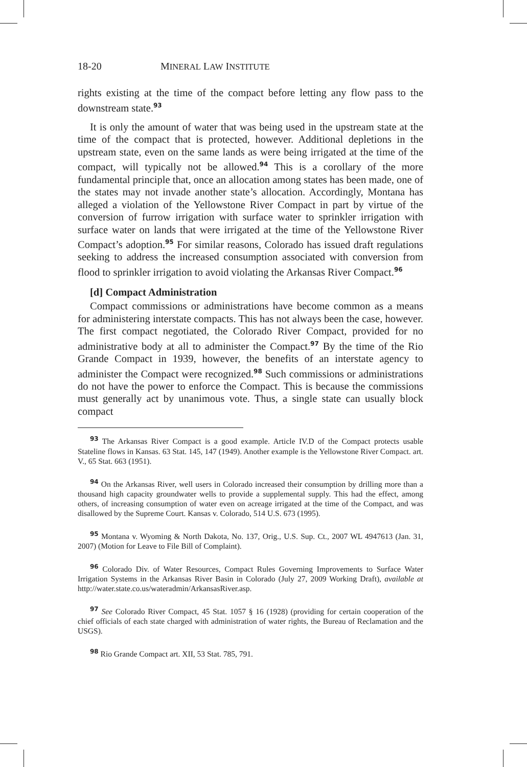18-20 MINERAL LAW INSTITUTE
rights existing at the time of the compact before letting any flow pass to the downstream state.<sup>93</sup>
It is only the amount of water that was being used in the upstream state at the time of the compact that is protected, however. Additional depletions in the upstream state, even on the same lands as were being irrigated at the time of the compact, will typically not be allowed.<sup>94</sup> This is a corollary of the more fundamental principle that, once an allocation among states has been made, one of the states may not invade another state’s allocation. Accordingly, Montana has alleged a violation of the Yellowstone River Compact in part by virtue of the conversion of furrow irrigation with surface water to sprinkler irrigation with surface water on lands that were irrigated at the time of the Yellowstone River Compact’s adoption.<sup>95</sup> For similar reasons, Colorado has issued draft regulations seeking to address the increased consumption associated with conversion from flood to sprinkler irrigation to avoid violating the Arkansas River Compact.<sup>96</sup>
[d] Compact Administration
Compact commissions or administrations have become common as a means for administering interstate compacts. This has not always been the case, however. The first compact negotiated, the Colorado River Compact, provided for no administrative body at all to administer the Compact.<sup>97</sup> By the time of the Rio Grande Compact in 1939, however, the benefits of an interstate agency to administer the Compact were recognized.<sup>98</sup> Such commissions or administrations do not have the power to enforce the Compact. This is because the commissions must generally act by unanimous vote. Thus, a single state can usually block compact
<sup>93</sup> The Arkansas River Compact is a good example. Article IV.D of the Compact protects usable Stateline flows in Kansas. 63 Stat. 145, 147 (1949). Another example is the Yellowstone River Compact. art. V., 65 Stat. 663 (1951).
<sup>94</sup> On the Arkansas River, well users in Colorado increased their consumption by drilling more than a thousand high capacity groundwater wells to provide a supplemental supply. This had the effect, among others, of increasing consumption of water even on acreage irrigated at the time of the Compact, and was disallowed by the Supreme Court. Kansas v. Colorado, 514 U.S. 673 (1995).
<sup>95</sup> Montana v. Wyoming & North Dakota, No. 137, Orig., U.S. Sup. Ct., 2007 WL 4947613 (Jan. 31, 2007) (Motion for Leave to File Bill of Complaint).
<sup>96</sup> Colorado Div. of Water Resources, Compact Rules Governing Improvements to Surface Water Irrigation Systems in the Arkansas River Basin in Colorado (July 27, 2009 Working Draft), available at http://water.state.co.us/wateradmin/ArkansasRiver.asp.
<sup>97</sup> See Colorado River Compact, 45 Stat. 1057 § 16 (1928) (providing for certain cooperation of the chief officials of each state charged with administration of water rights, the Bureau of Reclamation and the USGS).
<sup>98</sup> Rio Grande Compact art. XII, 53 Stat. 785, 791.